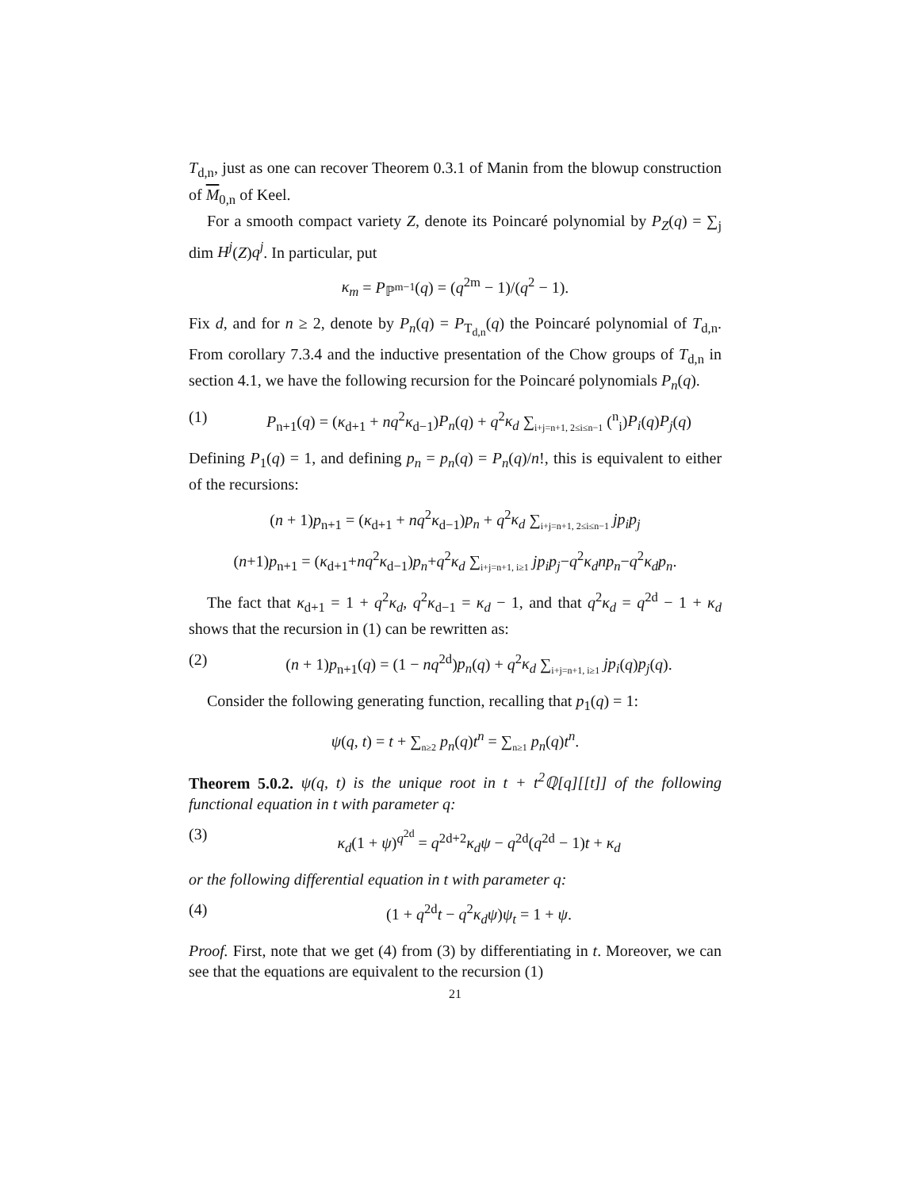T<sub>d,n</sub>, just as one can recover Theorem 0.3.1 of Manin from the blowup construction of M<sub>0,n</sub> of Keel.
For a smooth compact variety Z, denote its Poincaré polynomial by P<sub>Z</sub>(q) = ∑<sub>j</sub> dim H<sup>j</sup>(Z)q<sup>j</sup>. In particular, put
κ<sub>m</sub> = P<sub>ℙ<sup>m−1</sup></sub>(q) = (q<sup>2m</sup> − 1)/(q<sup>2</sup> − 1).
Fix d, and for n ≥ 2, denote by P<sub>n</sub>(q) = P<sub>T<sub>d,n</sub></sub>(q) the Poincaré polynomial of T<sub>d,n</sub>. From corollary 7.3.4 and the inductive presentation of the Chow groups of T<sub>d,n</sub> in section 4.1, we have the following recursion for the Poincaré polynomials P<sub>n</sub>(q).
(1) P<sub>n+1</sub>(q) = (κ<sub>d+1</sub> + nq<sup>2</sup>κ<sub>d−1</sub>)P<sub>n</sub>(q) + q<sup>2</sup>κ<sub>d</sub> ∑<sub>i+j=n+1, 2≤i≤n−1</sub> (<sup>n</sup><sub>i</sub>)P<sub>i</sub>(q)P<sub>j</sub>(q)
Defining P<sub>1</sub>(q) = 1, and defining p<sub>n</sub> = p<sub>n</sub>(q) = P<sub>n</sub>(q)/n!, this is equivalent to either of the recursions:
(n + 1)p<sub>n+1</sub> = (κ<sub>d+1</sub> + nq<sup>2</sup>κ<sub>d−1</sub>)p<sub>n</sub> + q<sup>2</sup>κ<sub>d</sub> ∑<sub>i+j=n+1, 2≤i≤n−1</sub> jp<sub>i</sub>p<sub>j</sub>
(n+1)p<sub>n+1</sub> = (κ<sub>d+1</sub>+nq<sup>2</sup>κ<sub>d−1</sub>)p<sub>n</sub>+q<sup>2</sup>κ<sub>d</sub> ∑<sub>i+j=n+1, i≥1</sub> jp<sub>i</sub>p<sub>j</sub>−q<sup>2</sup>κ<sub>d</sub>np<sub>n</sub>−q<sup>2</sup>κ<sub>d</sub>p<sub>n</sub>.
The fact that κ<sub>d+1</sub> = 1 + q<sup>2</sup>κ<sub>d</sub>, q<sup>2</sup>κ<sub>d−1</sub> = κ<sub>d</sub> − 1, and that q<sup>2</sup>κ<sub>d</sub> = q<sup>2d</sup> − 1 + κ<sub>d</sub> shows that the recursion in (1) can be rewritten as:
(2) (n + 1)p<sub>n+1</sub>(q) = (1 − nq<sup>2d</sup>)p<sub>n</sub>(q) + q<sup>2</sup>κ<sub>d</sub> ∑<sub>i+j=n+1, i≥1</sub> jp<sub>i</sub>(q)p<sub>j</sub>(q).
Consider the following generating function, recalling that p<sub>1</sub>(q) = 1:
ψ(q, t) = t + ∑<sub>n≥2</sub> p<sub>n</sub>(q)t<sup>n</sup> = ∑<sub>n≥1</sub> p<sub>n</sub>(q)t<sup>n</sup>.
Theorem 5.0.2. ψ(q, t) is the unique root in t + t<sup>2</sup>ℚ[q][[t]] of the following functional equation in t with parameter q:
(3) κ<sub>d</sub>(1 + ψ)<sup>q<sup>2d</sup></sup> = q<sup>2d+2</sup>κ<sub>d</sub>ψ − q<sup>2d</sup>(q<sup>2d</sup> − 1)t + κ<sub>d</sub>
or the following differential equation in t with parameter q:
(4) (1 + q<sup>2d</sup>t − q<sup>2</sup>κ<sub>d</sub>ψ)ψ<sub>t</sub> = 1 + ψ.
Proof. First, note that we get (4) from (3) by differentiating in t. Moreover, we can see that the equations are equivalent to the recursion (1)
21